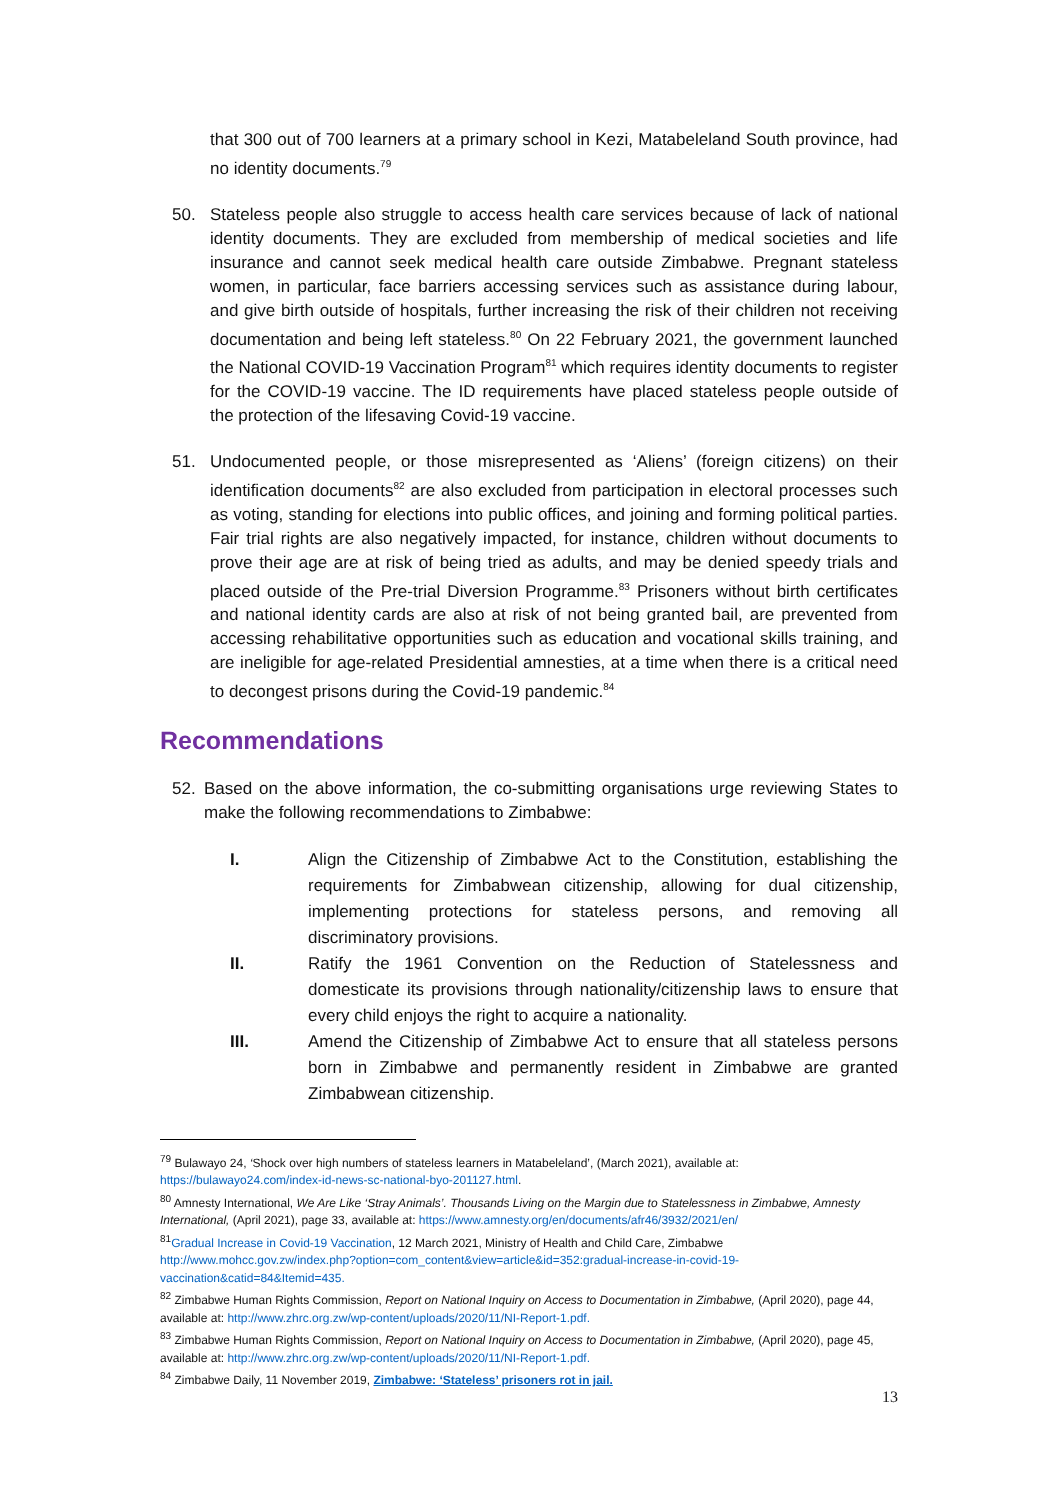that 300 out of 700 learners at a primary school in Kezi, Matabeleland South province, had no identity documents.<sup>79</sup>
50. Stateless people also struggle to access health care services because of lack of national identity documents. They are excluded from membership of medical societies and life insurance and cannot seek medical health care outside Zimbabwe. Pregnant stateless women, in particular, face barriers accessing services such as assistance during labour, and give birth outside of hospitals, further increasing the risk of their children not receiving documentation and being left stateless.<sup>80</sup> On 22 February 2021, the government launched the National COVID-19 Vaccination Program<sup>81</sup> which requires identity documents to register for the COVID-19 vaccine. The ID requirements have placed stateless people outside of the protection of the lifesaving Covid-19 vaccine.
51. Undocumented people, or those misrepresented as ‘Aliens’ (foreign citizens) on their identification documents<sup>82</sup> are also excluded from participation in electoral processes such as voting, standing for elections into public offices, and joining and forming political parties. Fair trial rights are also negatively impacted, for instance, children without documents to prove their age are at risk of being tried as adults, and may be denied speedy trials and placed outside of the Pre-trial Diversion Programme.<sup>83</sup> Prisoners without birth certificates and national identity cards are also at risk of not being granted bail, are prevented from accessing rehabilitative opportunities such as education and vocational skills training, and are ineligible for age-related Presidential amnesties, at a time when there is a critical need to decongest prisons during the Covid-19 pandemic.<sup>84</sup>
Recommendations
52. Based on the above information, the co-submitting organisations urge reviewing States to make the following recommendations to Zimbabwe:
I. Align the Citizenship of Zimbabwe Act to the Constitution, establishing the requirements for Zimbabwean citizenship, allowing for dual citizenship, implementing protections for stateless persons, and removing all discriminatory provisions.
II. Ratify the 1961 Convention on the Reduction of Statelessness and domesticate its provisions through nationality/citizenship laws to ensure that every child enjoys the right to acquire a nationality.
III. Amend the Citizenship of Zimbabwe Act to ensure that all stateless persons born in Zimbabwe and permanently resident in Zimbabwe are granted Zimbabwean citizenship.
<sup>79</sup> Bulawayo 24, ‘Shock over high numbers of stateless learners in Matabeleland’, (March 2021), available at: https://bulawayo24.com/index-id-news-sc-national-byo-201127.html.
<sup>80</sup> Amnesty International, We Are Like ‘Stray Animals’. Thousands Living on the Margin due to Statelessness in Zimbabwe, Amnesty International, (April 2021), page 33, available at: https://www.amnesty.org/en/documents/afr46/3932/2021/en/
<sup>81</sup> Gradual Increase in Covid-19 Vaccination, 12 March 2021, Ministry of Health and Child Care, Zimbabwe http://www.mohcc.gov.zw/index.php?option=com_content&view=article&id=352:gradual-increase-in-covid-19-vaccination&catid=84&Itemid=435.
<sup>82</sup> Zimbabwe Human Rights Commission, Report on National Inquiry on Access to Documentation in Zimbabwe, (April 2020), page 44, available at: http://www.zhrc.org.zw/wp-content/uploads/2020/11/NI-Report-1.pdf.
<sup>83</sup> Zimbabwe Human Rights Commission, Report on National Inquiry on Access to Documentation in Zimbabwe, (April 2020), page 45, available at: http://www.zhrc.org.zw/wp-content/uploads/2020/11/NI-Report-1.pdf.
<sup>84</sup> Zimbabwe Daily, 11 November 2019, Zimbabwe: ‘Stateless’ prisoners rot in jail.
13